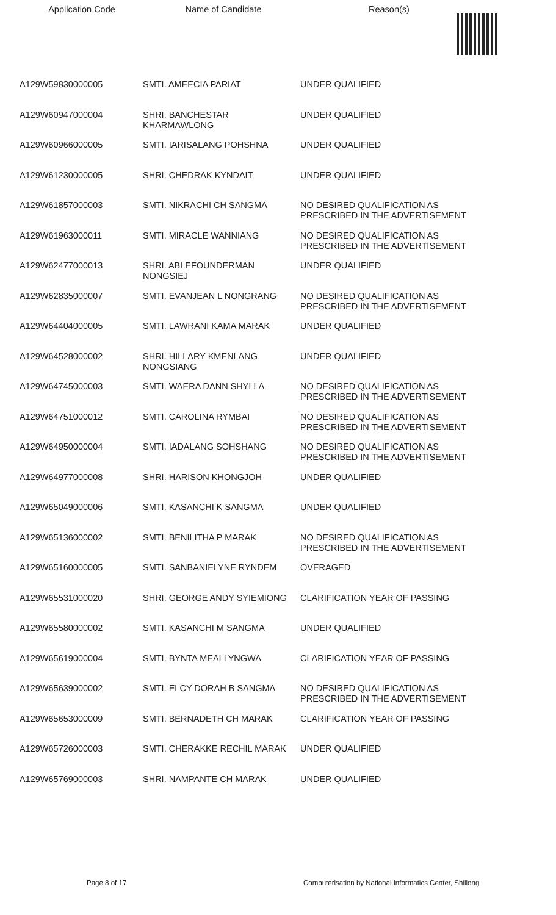| Application Code | Name of Candidate | Reason(s) |
| --- | --- | --- |
| A129W59830000005 | SMTI. AMEECIA PARIAT | UNDER QUALIFIED |
| A129W60947000004 | SHRI. BANCHESTAR KHARMAWLONG | UNDER QUALIFIED |
| A129W60966000005 | SMTI. IARISALANG POHSHNA | UNDER QUALIFIED |
| A129W61230000005 | SHRI. CHEDRAK KYNDAIT | UNDER QUALIFIED |
| A129W61857000003 | SMTI. NIKRACHI CH SANGMA | NO DESIRED QUALIFICATION AS PRESCRIBED IN THE ADVERTISEMENT |
| A129W61963000011 | SMTI. MIRACLE WANNIANG | NO DESIRED QUALIFICATION AS PRESCRIBED IN THE ADVERTISEMENT |
| A129W62477000013 | SHRI. ABLEFOUNDERMAN NONGSIEJ | UNDER QUALIFIED |
| A129W62835000007 | SMTI. EVANJEAN L NONGRANG | NO DESIRED QUALIFICATION AS PRESCRIBED IN THE ADVERTISEMENT |
| A129W64404000005 | SMTI. LAWRANI KAMA MARAK | UNDER QUALIFIED |
| A129W64528000002 | SHRI. HILLARY KMENLANG NONGSIANG | UNDER QUALIFIED |
| A129W64745000003 | SMTI. WAERA DANN SHYLLA | NO DESIRED QUALIFICATION AS PRESCRIBED IN THE ADVERTISEMENT |
| A129W64751000012 | SMTI. CAROLINA RYMBAI | NO DESIRED QUALIFICATION AS PRESCRIBED IN THE ADVERTISEMENT |
| A129W64950000004 | SMTI. IADALANG SOHSHANG | NO DESIRED QUALIFICATION AS PRESCRIBED IN THE ADVERTISEMENT |
| A129W64977000008 | SHRI. HARISON KHONGJOH | UNDER QUALIFIED |
| A129W65049000006 | SMTI. KASANCHI K SANGMA | UNDER QUALIFIED |
| A129W65136000002 | SMTI. BENILITHA P MARAK | NO DESIRED QUALIFICATION AS PRESCRIBED IN THE ADVERTISEMENT |
| A129W65160000005 | SMTI. SANBANIELYNE RYNDEM | OVERAGED |
| A129W65531000020 | SHRI. GEORGE ANDY SYIEMIONG | CLARIFICATION YEAR OF PASSING |
| A129W65580000002 | SMTI. KASANCHI M SANGMA | UNDER QUALIFIED |
| A129W65619000004 | SMTI. BYNTA MEAI LYNGWA | CLARIFICATION YEAR OF PASSING |
| A129W65639000002 | SMTI. ELCY DORAH B SANGMA | NO DESIRED QUALIFICATION AS PRESCRIBED IN THE ADVERTISEMENT |
| A129W65653000009 | SMTI. BERNADETH CH MARAK | CLARIFICATION YEAR OF PASSING |
| A129W65726000003 | SMTI. CHERAKKE RECHIL MARAK | UNDER QUALIFIED |
| A129W65769000003 | SHRI. NAMPANTE CH MARAK | UNDER QUALIFIED |
Page 8 of 17 Computerisation by National Informatics Center, Shillong